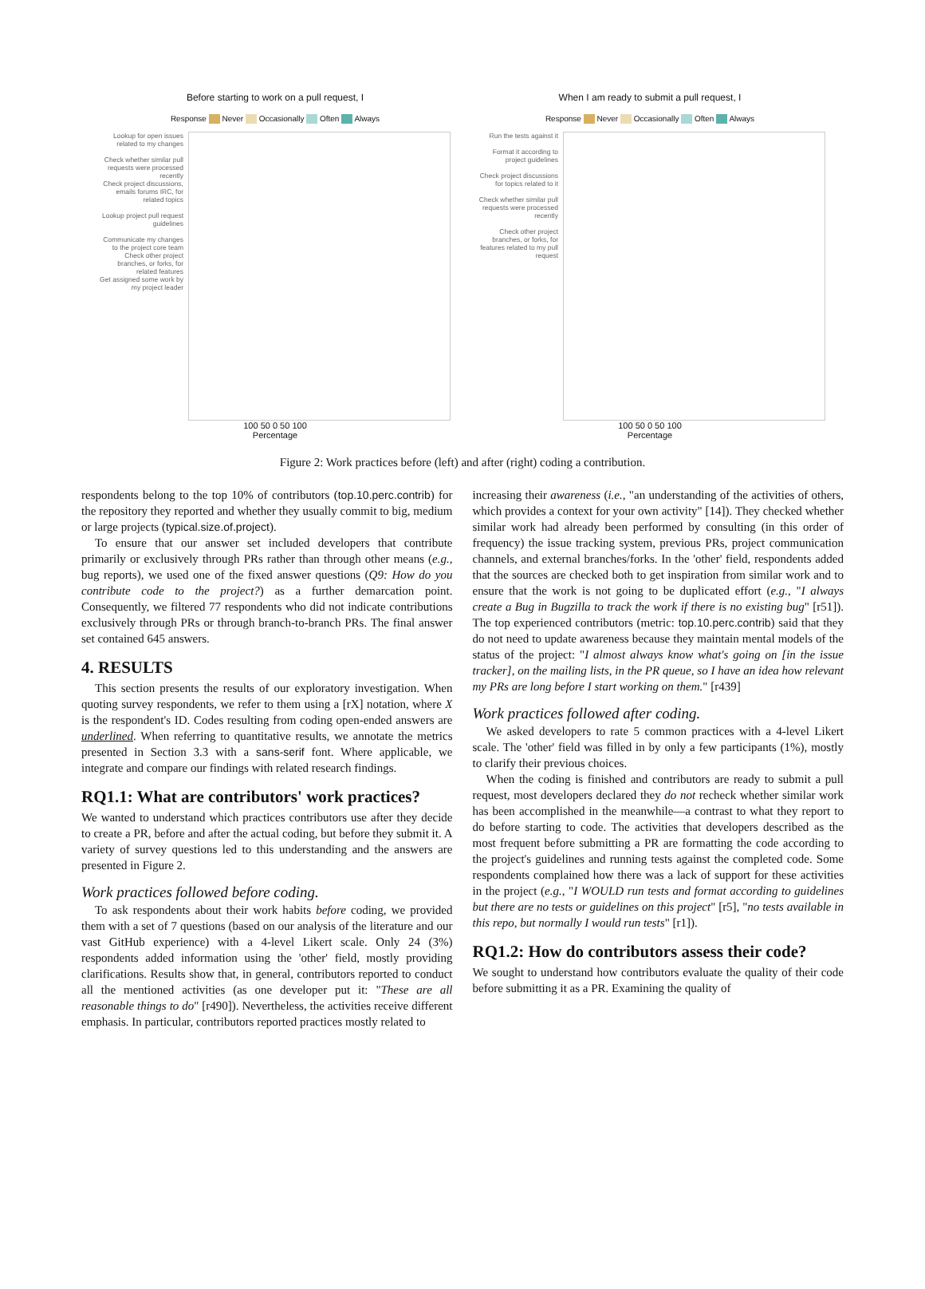Before starting to work on a pull request, I
Response Never Occasionally Often Always
Lookup for open issues related to my changes
Check whether similar pull requests were processed recently
Check project discussions, emails forums IRC, for related topics
Lookup project pull request guidelines
Communicate my changes to the project core team
Check other project branches, or forks, for related features
Get assigned some work by my project leader
100 50 0 50 100
Percentage
When I am ready to submit a pull request, I
Response Never Occasionally Often Always
Run the tests against it
Format it according to project guidelines
Check project discussions for topics related to it
Check whether similar pull requests were processed recently
Check other project branches, or forks, for features related to my pull request
100 50 0 50 100
Percentage
Figure 2: Work practices before (left) and after (right) coding a contribution.
respondents belong to the top 10% of contributors (top.10.perc.contrib) for the repository they reported and whether they usually commit to big, medium or large projects (typical.size.of.project).
To ensure that our answer set included developers that contribute primarily or exclusively through PRs rather than through other means (e.g., bug reports), we used one of the fixed answer questions (Q9: How do you contribute code to the project?) as a further demarcation point. Consequently, we filtered 77 respondents who did not indicate contributions exclusively through PRs or through branch-to-branch PRs. The final answer set contained 645 answers.
4. RESULTS
This section presents the results of our exploratory investigation. When quoting survey respondents, we refer to them using a [rX] notation, where X is the respondent's ID. Codes resulting from coding open-ended answers are underlined. When referring to quantitative results, we annotate the metrics presented in Section 3.3 with a sans-serif font. Where applicable, we integrate and compare our findings with related research findings.
RQ1.1: What are contributors' work practices?
We wanted to understand which practices contributors use after they decide to create a PR, before and after the actual coding, but before they submit it. A variety of survey questions led to this understanding and the answers are presented in Figure 2.
Work practices followed before coding.
To ask respondents about their work habits before coding, we provided them with a set of 7 questions (based on our analysis of the literature and our vast GitHub experience) with a 4-level Likert scale. Only 24 (3%) respondents added information using the 'other' field, mostly providing clarifications. Results show that, in general, contributors reported to conduct all the mentioned activities (as one developer put it: "These are all reasonable things to do" [r490]). Nevertheless, the activities receive different emphasis. In particular, contributors reported practices mostly related to
increasing their awareness (i.e., "an understanding of the activities of others, which provides a context for your own activity" [14]). They checked whether similar work had already been performed by consulting (in this order of frequency) the issue tracking system, previous PRs, project communication channels, and external branches/forks. In the 'other' field, respondents added that the sources are checked both to get inspiration from similar work and to ensure that the work is not going to be duplicated effort (e.g., "I always create a Bug in Bugzilla to track the work if there is no existing bug" [r51]). The top experienced contributors (metric: top.10.perc.contrib) said that they do not need to update awareness because they maintain mental models of the status of the project: "I almost always know what's going on [in the issue tracker], on the mailing lists, in the PR queue, so I have an idea how relevant my PRs are long before I start working on them." [r439]
Work practices followed after coding.
We asked developers to rate 5 common practices with a 4-level Likert scale. The 'other' field was filled in by only a few participants (1%), mostly to clarify their previous choices.
When the coding is finished and contributors are ready to submit a pull request, most developers declared they do not recheck whether similar work has been accomplished in the meanwhile—a contrast to what they report to do before starting to code. The activities that developers described as the most frequent before submitting a PR are formatting the code according to the project's guidelines and running tests against the completed code. Some respondents complained how there was a lack of support for these activities in the project (e.g., "I WOULD run tests and format according to guidelines but there are no tests or guidelines on this project" [r5], "no tests available in this repo, but normally I would run tests" [r1]).
RQ1.2: How do contributors assess their code?
We sought to understand how contributors evaluate the quality of their code before submitting it as a PR. Examining the quality of